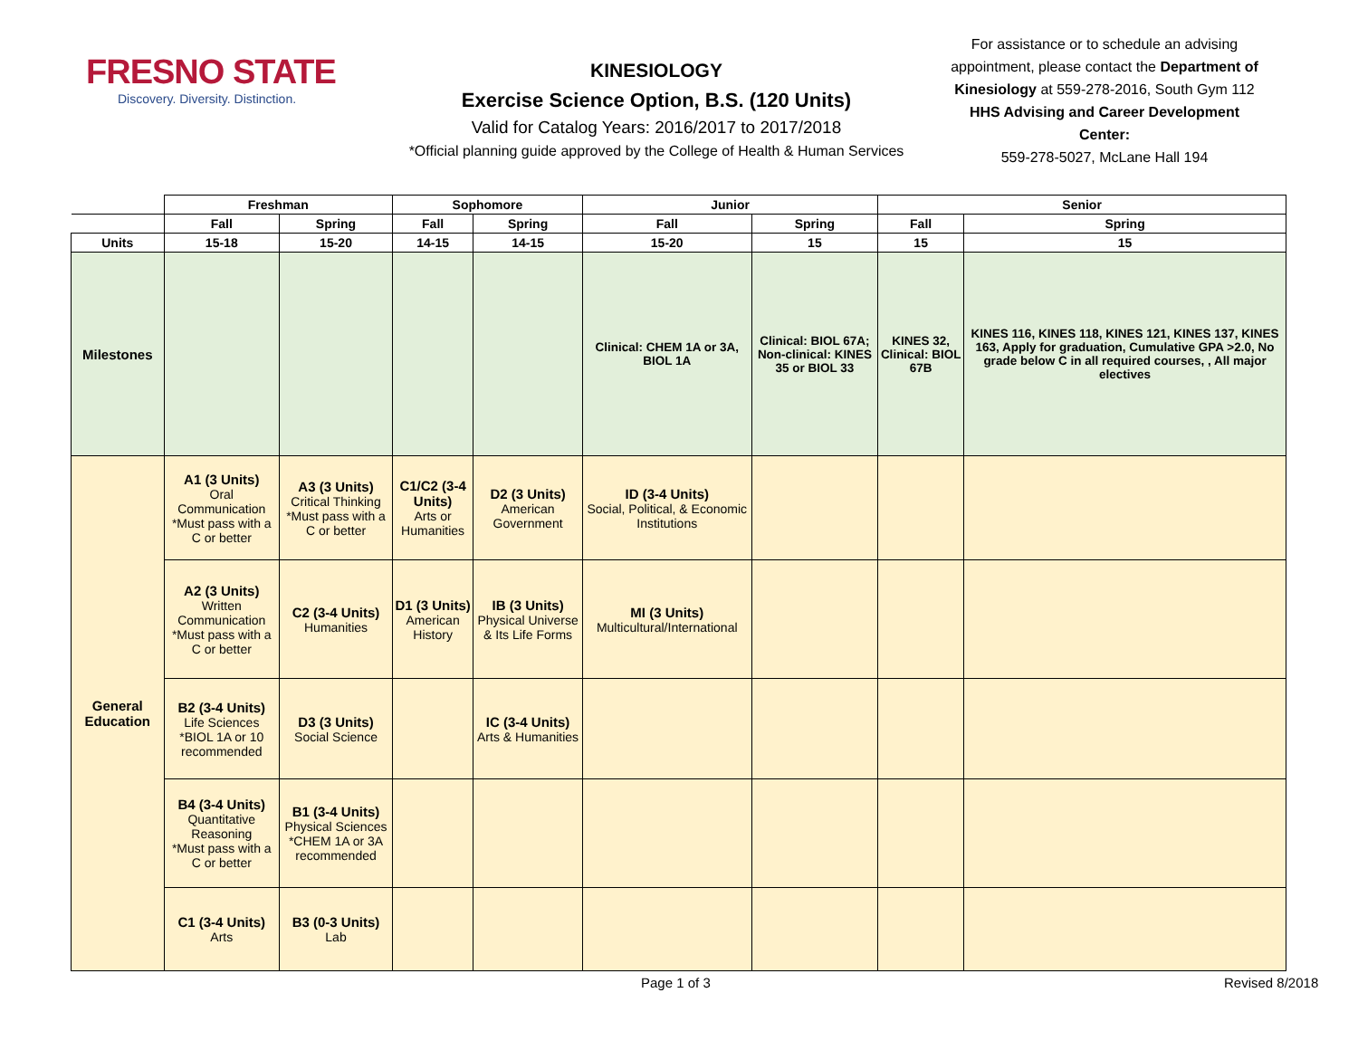FRESNO STATE
Discovery. Diversity. Distinction.
KINESIOLOGY
Exercise Science Option, B.S. (120 Units)
Valid for Catalog Years: 2016/2017 to 2017/2018
*Official planning guide approved by the College of Health & Human Services
For assistance or to schedule an advising appointment, please contact the Department of Kinesiology at 559-278-2016, South Gym 112
HHS Advising and Career Development Center:
559-278-5027, McLane Hall 194
| | Freshman | | Sophomore | | Junior | | Senior | |
| --- | --- | --- | --- | --- | --- | --- | --- | --- |
| | Fall | Spring | Fall | Spring | Fall | Spring | Fall | Spring |
| Units | 15-18 | 15-20 | 14-15 | 14-15 | 15-20 | 15 | 15 | 15 |
| Milestones | | | | | Clinical: CHEM 1A or 3A, BIOL 1A | Clinical: BIOL 67A; Non-clinical: KINES 35 or BIOL 33 | KINES 32, Clinical: BIOL 67B | KINES 116, KINES 118, KINES 121, KINES 137, KINES 163, Apply for graduation, Cumulative GPA >2.0, No grade below C in all required courses, , All major electives |
| General Education | A1 (3 Units) Oral Communication *Must pass with a C or better | A3 (3 Units) Critical Thinking *Must pass with a C or better | C1/C2 (3-4 Units) Arts or Humanities | D2 (3 Units) American Government | ID (3-4 Units) Social, Political, & Economic Institutions | | | |
| | A2 (3 Units) Written Communication *Must pass with a C or better | C2 (3-4 Units) Humanities | D1 (3 Units) American History | IB (3 Units) Physical Universe & Its Life Forms | MI (3 Units) Multicultural/International | | | |
| | B2 (3-4 Units) Life Sciences *BIOL 1A or 10 recommended | D3 (3 Units) Social Science | | IC (3-4 Units) Arts & Humanities | | | | |
| | B4 (3-4 Units) Quantitative Reasoning *Must pass with a C or better | B1 (3-4 Units) Physical Sciences *CHEM 1A or 3A recommended | | | | | | |
| | C1 (3-4 Units) Arts | B3 (0-3 Units) Lab | | | | | | |
Page 1 of 3 Revised 8/2018